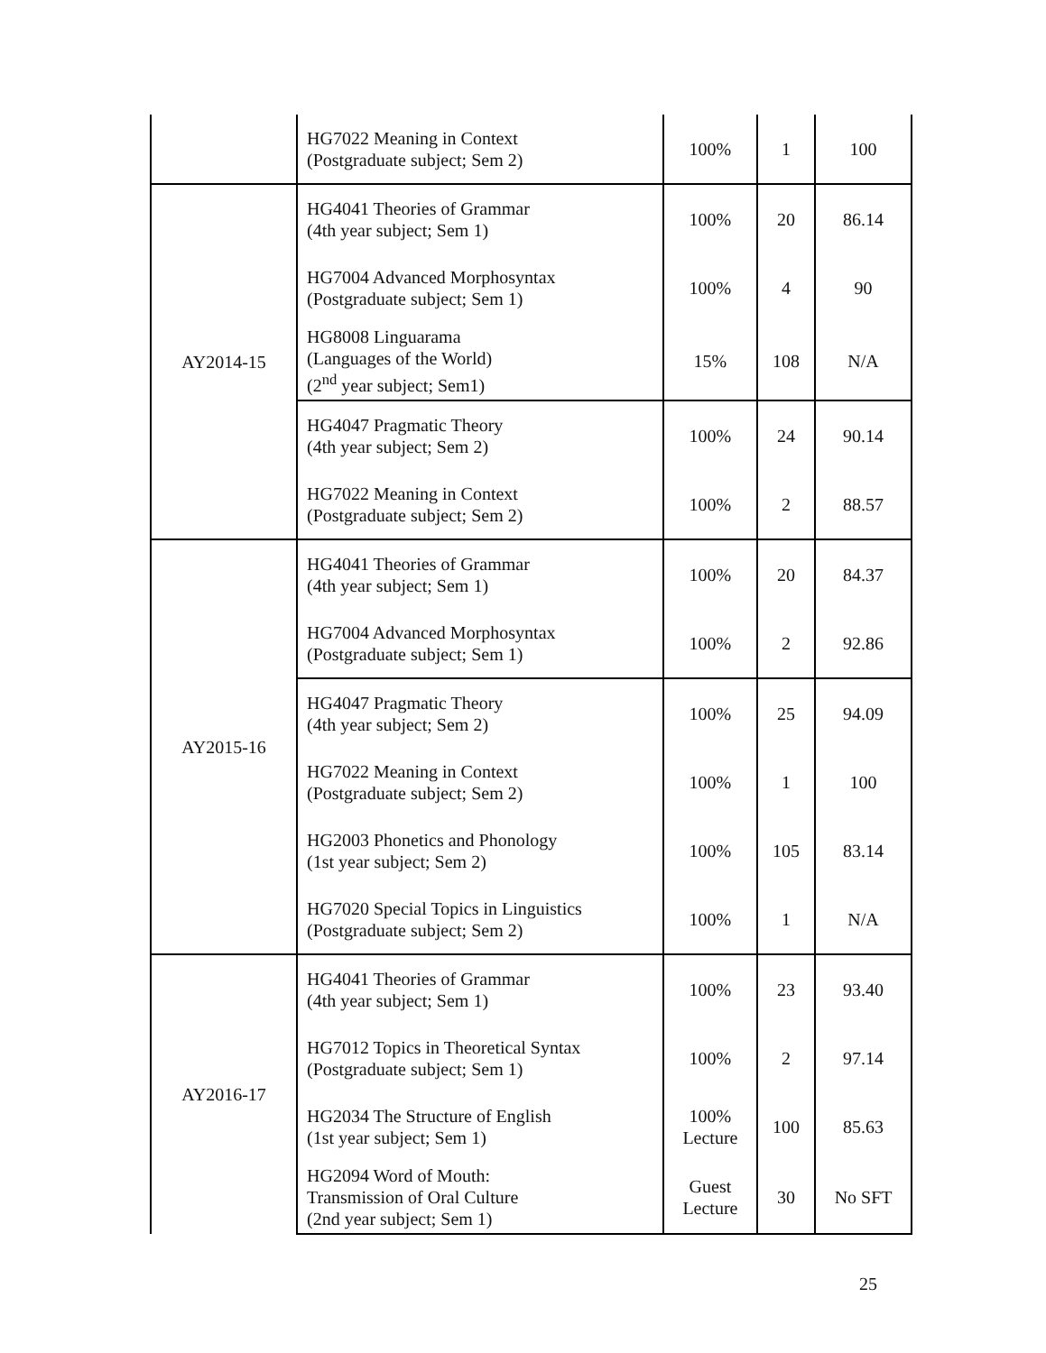| | HG7022 Meaning in Context (Postgraduate subject; Sem 2) | 100% | 1 | 100 |
| AY2014-15 | HG4041 Theories of Grammar (4th year subject; Sem 1) | 100% | 20 | 86.14 |
| | HG7004 Advanced Morphosyntax (Postgraduate subject; Sem 1) | 100% | 4 | 90 |
| | HG8008 Linguarama (Languages of the World) (2<sup>nd</sup> year subject; Sem1) | 15% | 108 | N/A |
| | HG4047 Pragmatic Theory (4th year subject; Sem 2) | 100% | 24 | 90.14 |
| | HG7022 Meaning in Context (Postgraduate subject; Sem 2) | 100% | 2 | 88.57 |
| AY2015-16 | HG4041 Theories of Grammar (4th year subject; Sem 1) | 100% | 20 | 84.37 |
| | HG7004 Advanced Morphosyntax (Postgraduate subject; Sem 1) | 100% | 2 | 92.86 |
| | HG4047 Pragmatic Theory (4th year subject; Sem 2) | 100% | 25 | 94.09 |
| | HG7022 Meaning in Context (Postgraduate subject; Sem 2) | 100% | 1 | 100 |
| | HG2003 Phonetics and Phonology (1st year subject; Sem 2) | 100% | 105 | 83.14 |
| | HG7020 Special Topics in Linguistics (Postgraduate subject; Sem 2) | 100% | 1 | N/A |
| AY2016-17 | HG4041 Theories of Grammar (4th year subject; Sem 1) | 100% | 23 | 93.40 |
| | HG7012 Topics in Theoretical Syntax (Postgraduate subject; Sem 1) | 100% | 2 | 97.14 |
| | HG2034 The Structure of English (1st year subject; Sem 1) | 100% Lecture | 100 | 85.63 |
| | HG2094 Word of Mouth: Transmission of Oral Culture (2nd year subject; Sem 1) | Guest Lecture | 30 | No SFT |
25